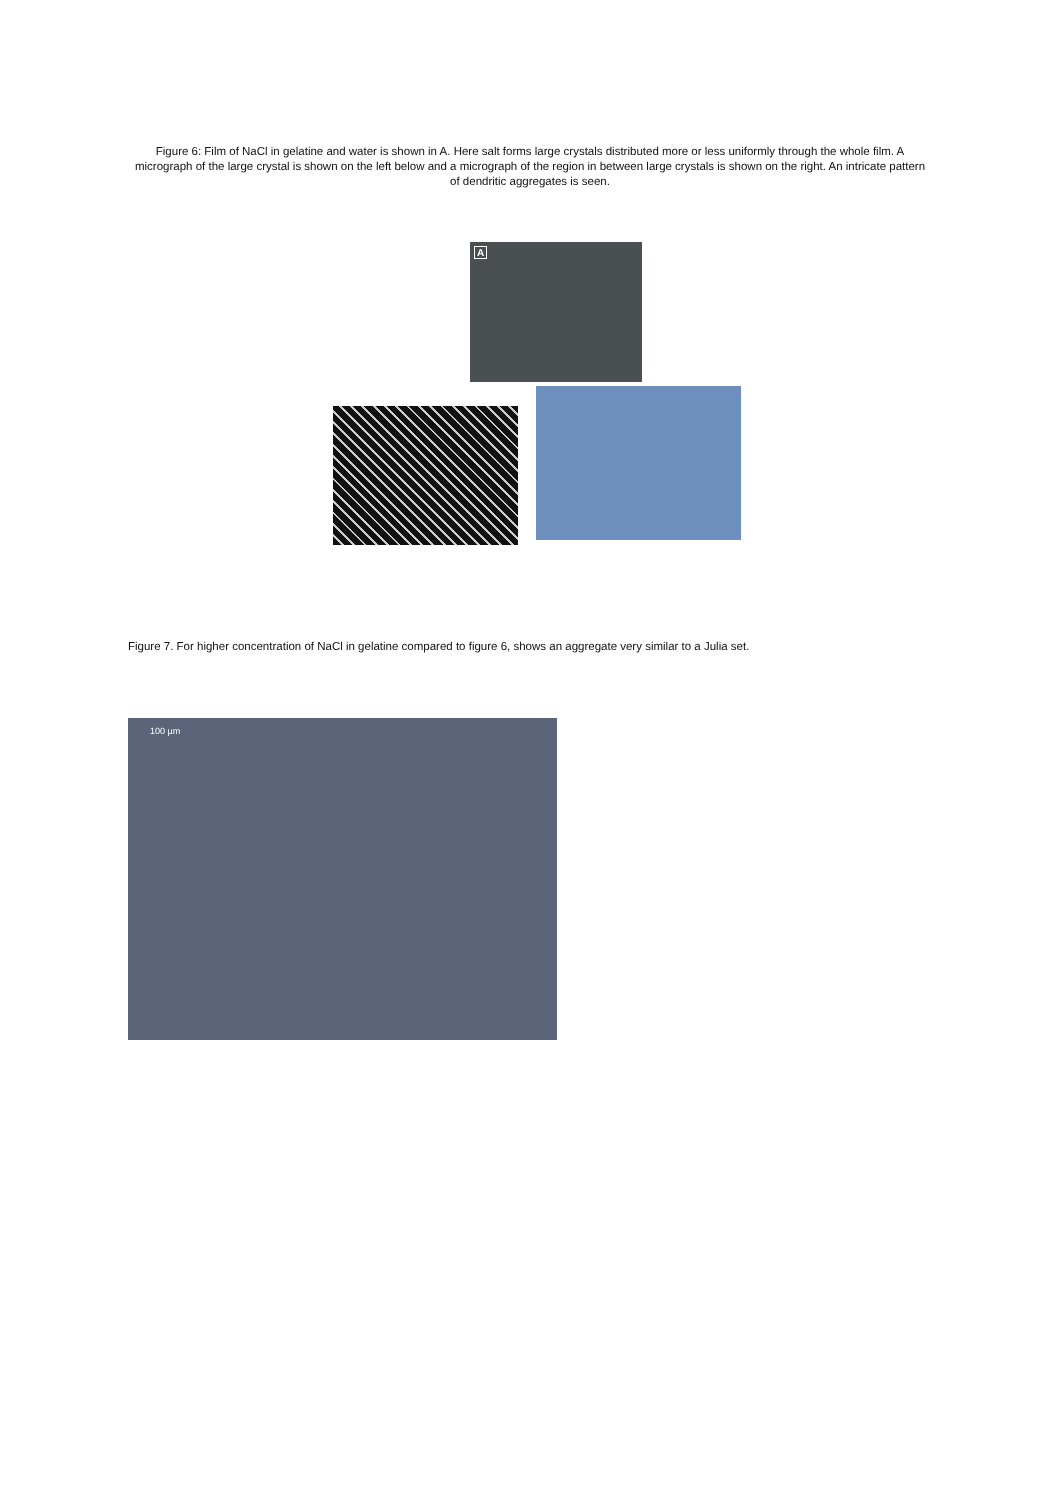Figure 6: Film of NaCl in gelatine and water is shown in A. Here salt forms large crystals distributed more or less uniformly through the whole film. A micrograph of the large crystal is shown on the left below and a micrograph of the region in between large crystals is shown on the right. An intricate pattern of dendritic aggregates is seen.
A
Figure 7. For higher concentration of NaCl in gelatine compared to figure 6, shows an aggregate very similar to a Julia set.
100 µm